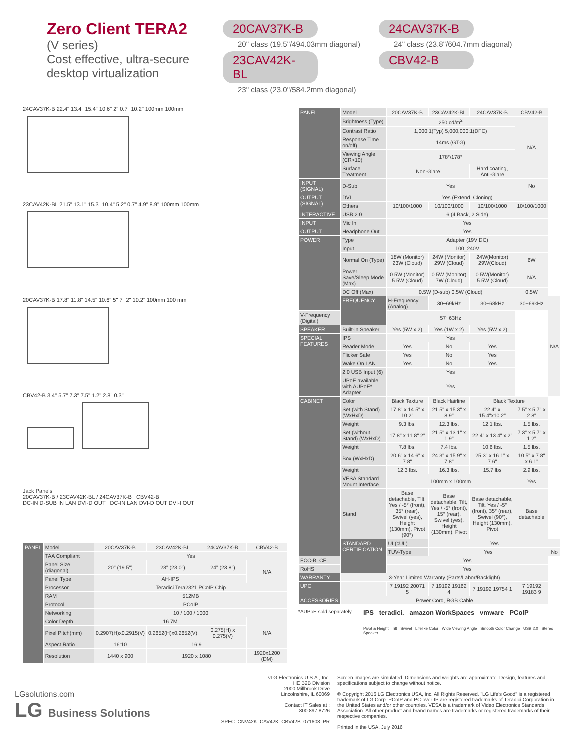Zero Client TERA2
(V series)
Cost effective, ultra-secure desktop virtualization
20CAV37K-B
20" class (19.5"/494.03mm diagonal)
23CAV42K-BL
23" class (23.0"/584.2mm diagonal)
24CAV37K-B
24" class (23.8"/604.7mm diagonal)
CBV42-B
24CAV37K-B 22.4" 13.4" 15.4" 10.6" 2" 0.7" 10.2" 100mm 100mm
23CAV42K-BL 21.5" 13.1" 15.3" 10.4" 5.2" 0.7" 4.9" 8.9" 100mm 100mm
20CAV37K-B 17.8" 11.8" 14.5" 10.6" 5" 7" 2" 10.2" 100mm 100 mm
CBV42-B 3.4" 5.7" 7.3" 7.5" 1.2" 2.8" 0.3"
Jack Panels
20CAV37K-B / 23CAV42K-BL / 24CAV37K-B CBV42-B
DC-IN D-SUB IN LAN DVI-D OUT DC-IN LAN DVI-D OUT DVI-I OUT
| PANEL | Model | 20CAV37K-B | 23CAV42K-BL | 24CAV37K-B | CBV42-B |
| | TAA Compliant | Yes | | | |
| | Panel Size (diagonal) | 20" (19.5") | 23" (23.0") | 24" (23.8") | N/A |
| | Panel Type | AH-IPS | | | |
| | Processor | Teradici Tera2321 PCoIP Chip | | | |
| | RAM | 512MB | | | |
| | Protocol | PCoIP | | | |
| | Networking | 10 / 100 / 1000 | | | |
| | Color Depth | 16.7M | | | N/A |
| | Pixel Pitch(mm) | 0.2907(H)x0.2915(V) | 0.2652(H)x0.2652(V) | 0.275(H) x 0.275(V) | |
| | Aspect Ratio | 16:10 | 16:9 | | |
| | Resolution | 1440 x 900 | 1920 x 1080 | | 1920x1200 (DM) |
| PANEL | Model | 20CAV37K-B | 23CAV42K-BL | 24CAV37K-B | CBV42-B | |
| | Brightness (Type) | 250 cd/m<sup>2</sup> | | | N/A | |
| | Contrast Ratio | 1,000:1(Typ) 5,000,000:1(DFC) | | | | |
| | Response Time on/off) | 14ms (GTG) | | | | |
| | Viewing Angle (CR>10) | 178°/178° | | | | |
| | Surface Treatment | Non-Glare | | Hard coating, Anti-Glare | | |
| INPUT (SIGNAL) | D-Sub | Yes | | | No | |
| OUTPUT (SIGNAL) | DVI | Yes (Extend, Cloning) | | | | |
| | Others | 10/100/1000 | 10/100/1000 | 10/100/1000 | 10/100/1000 | |
| INTERACTIVE | USB 2.0 | 6 (4 Back, 2 Side) | | | | |
| INPUT | Mic In | Yes | | | | |
| OUTPUT | Headphone Out | Yes | | | | |
| POWER | Type | Adapter (19V DC) | | | | |
| | Input | 100_240V | | | | |
| | Normal On (Type) | 18W (Monitor) 23W (Cloud) | 24W (Monitor) 29W (Cloud) | 24W(Monitor) 29W(Cloud) | 6W | |
| | Power Save/Sleep Mode (Max) | 0.5W (Monitor) 5.5W (Cloud) | 0.5W (Monitor) 7W (Cloud) | 0.5W(Monitor) 5.5W (Cloud) | N/A | |
| | DC Off (Max) | 0.5W (D-sub) 0.5W (Cloud) | | | 0.5W | |
| | FREQUENCY | H-Frequency (Analog) | 30~69kHz | 30~68kHz | 30~69kHz | N/A |
| V-Frequency (Digital) | | 57~63Hz | | | | |
| SPEAKER | Built-in Speaker | Yes (5W x 2) | Yes (1W x 2) | Yes (5W x 2) | | |
| SPECIAL FEATURES | IPS | Yes | | | | |
| | Reader Mode | Yes | No | Yes | | |
| | Flicker Safe | Yes | No | Yes | | |
| | Wake On LAN | Yes | No | Yes | | |
| | 2.0 USB Input (6) | Yes | | | | |
| | UPoE available with AUPoE* Adapter | Yes | | | | |
| CABINET | Color | Black Texture | Black Hairline | Black Texture | | |
| | Set (with Stand) (WxHxD) | 17.8" x 14.5" x 10.2" | 21.5" x 15.3" x 8.9" | 22.4" x 15.4"x10.2" | 7.5" x 5.7" x 2.8" | |
| | Weight | 9.3 lbs. | 12.3 lbs. | 12.1 lbs. | 1.5 lbs. | |
| | Set (without Stand) (WxHxD) | 17.8" x 11.8" 2" | 21.5" x 13.1" x 1.9" | 22.4" x 13.4" x 2" | 7.3" x 5.7" x 1.2" | |
| | Weight | 7.8 lbs. | 7.4 lbs. | 10.6 lbs. | 1.5 lbs. | |
| | Box (WxHxD) | 20.6" x 14.6" x 7.8" | 24.3" x 15.9" x 7.8" | 25.3" x 16.1" x 7.6" | 10.5" x 7.8" x 6.1" | |
| | Weight | 12.3 lbs. | 16.3 lbs. | 15.7 lbs | 2.9 lbs. | |
| | VESA Standard Mount Interface | 100mm x 100mm | | | Yes | |
| | Stand | Base detachable, Tilt, Yes / -5° (front), 35° (rear), Swivel (yes), Height (130mm), Pivot (90°) | Base detachable, Tilt, Yes / -5° (front), 15° (rear), Swivel (yes), Height (130mm), Pivot | Base detachable, Tilt, Yes / -5° (front), 35° (rear), Swivel (90°), Height (130mm), Pivot | Base detachable | |
| | STANDARD CERTIFICATION | UL(cUL) | Yes | | | |
| | | TUV-Type | Yes | | | No |
| FCC-B, CE | | Yes | | | | |
| RoHS | | Yes | | | | |
| WARRANTY | 3-Year Limited Warranty (Parts/Labor/Backlight) | | | | | |
| UPC | | 7 19192 20071 5 | 7 19192 19162 4 | 7 19192 19754 1 | 7 19192 19183 9 | |
| ACCESSORIES | Power Cord, RGB Cable | | | | | |
*AUPoE sold separately
IPS teradici. amazon WorkSpaces vmware PCoIP
Pivot & Height Tilt Swivel Lifelike Color Wide Viewing Angle Smooth Color Change USB 2.0 Stereo Speaker
LGsolutions.com
LG Business Solutions
vLG Electronics U.S.A., Inc.
HE B2B Division
2000 Millbrook Drive
Lincolnshire, IL 60069
Contact IT Sales at :
800.897.8726
SPEC_CNV42K_CAV42K_CBV42B_071608_PR
Screen images are simulated. Dimensions and weights are approximate. Design, features and specifications subject to change without notice.
© Copyright 2016 LG Electronics USA, Inc. All Rights Reserved. "LG Life's Good" is a registered trademark of LG Corp. PCoIP and PC-over-IP are registered trademarks of Teradici Corporation in the United States and/or other countries. VESA is a trademark of Video Electronics Standards Association. All other product and brand names are trademarks or registered trademarks of their respective companies.
Printed in the USA. July 2016